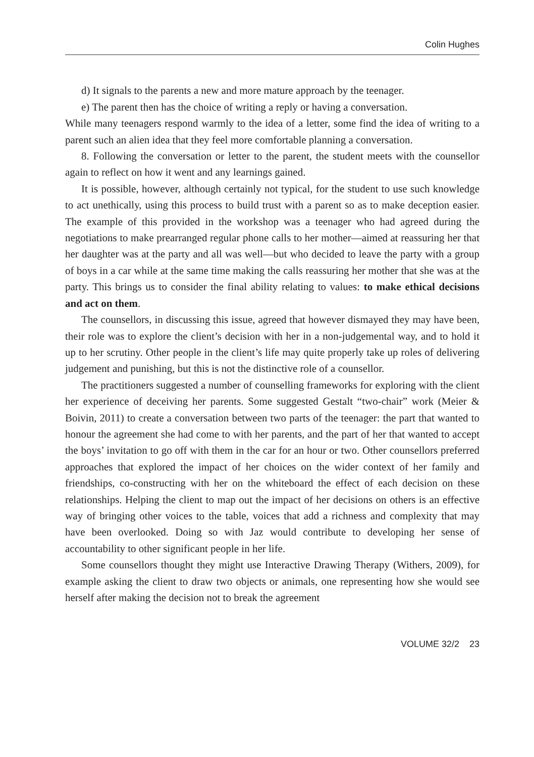Colin Hughes
d) It signals to the parents a new and more mature approach by the teenager.
e) The parent then has the choice of writing a reply or having a conversation.
While many teenagers respond warmly to the idea of a letter, some find the idea of writing to a parent such an alien idea that they feel more comfortable planning a conversation.
8. Following the conversation or letter to the parent, the student meets with the counsellor again to reflect on how it went and any learnings gained.
It is possible, however, although certainly not typical, for the student to use such knowledge to act unethically, using this process to build trust with a parent so as to make deception easier. The example of this provided in the workshop was a teenager who had agreed during the negotiations to make prearranged regular phone calls to her mother—aimed at reassuring her that her daughter was at the party and all was well—but who decided to leave the party with a group of boys in a car while at the same time making the calls reassuring her mother that she was at the party. This brings us to consider the final ability relating to values: to make ethical decisions and act on them.
The counsellors, in discussing this issue, agreed that however dismayed they may have been, their role was to explore the client’s decision with her in a non-judgemental way, and to hold it up to her scrutiny. Other people in the client’s life may quite properly take up roles of delivering judgement and punishing, but this is not the distinctive role of a counsellor.
The practitioners suggested a number of counselling frameworks for exploring with the client her experience of deceiving her parents. Some suggested Gestalt “two-chair” work (Meier & Boivin, 2011) to create a conversation between two parts of the teenager: the part that wanted to honour the agreement she had come to with her parents, and the part of her that wanted to accept the boys’ invitation to go off with them in the car for an hour or two. Other counsellors preferred approaches that explored the impact of her choices on the wider context of her family and friendships, co-constructing with her on the whiteboard the effect of each decision on these relationships. Helping the client to map out the impact of her decisions on others is an effective way of bringing other voices to the table, voices that add a richness and complexity that may have been overlooked. Doing so with Jaz would contribute to developing her sense of accountability to other significant people in her life.
Some counsellors thought they might use Interactive Drawing Therapy (Withers, 2009), for example asking the client to draw two objects or animals, one representing how she would see herself after making the decision not to break the agreement
VOLUME 32/2 23